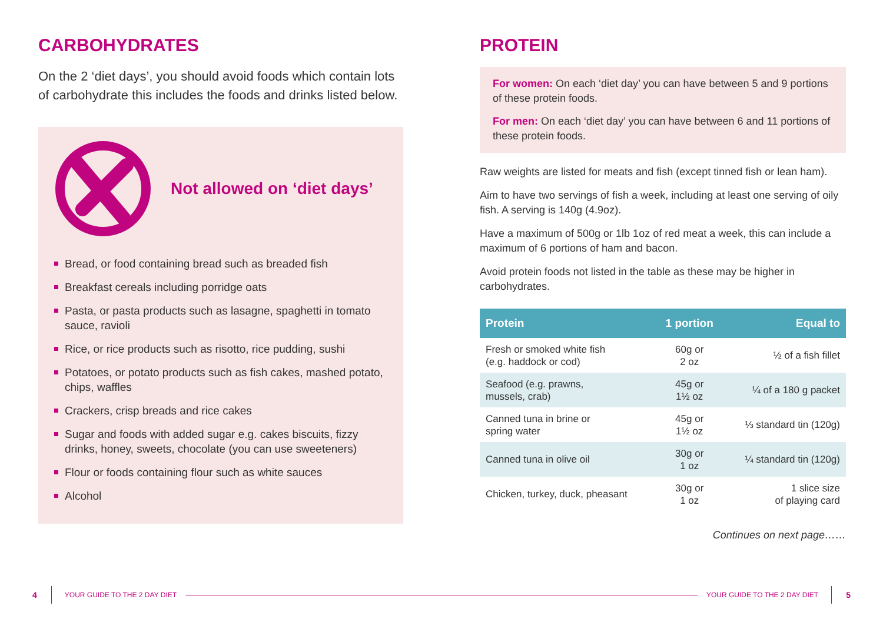CARBOHYDRATES
On the 2 ‘diet days’, you should avoid foods which contain lots of carbohydrate this includes the foods and drinks listed below.
Not allowed on ‘diet days’
Bread, or food containing bread such as breaded fish
Breakfast cereals including porridge oats
Pasta, or pasta products such as lasagne, spaghetti in tomato sauce, ravioli
Rice, or rice products such as risotto, rice pudding, sushi
Potatoes, or potato products such as fish cakes, mashed potato, chips, waffles
Crackers, crisp breads and rice cakes
Sugar and foods with added sugar e.g. cakes biscuits, fizzy drinks, honey, sweets, chocolate (you can use sweeteners)
Flour or foods containing flour such as white sauces
Alcohol
PROTEIN
For women: On each ‘diet day’ you can have between 5 and 9 portions of these protein foods.
For men: On each ‘diet day’ you can have between 6 and 11 portions of these protein foods.
Raw weights are listed for meats and fish (except tinned fish or lean ham).
Aim to have two servings of fish a week, including at least one serving of oily fish. A serving is 140g (4.9oz).
Have a maximum of 500g or 1lb 1oz of red meat a week, this can include a maximum of 6 portions of ham and bacon.
Avoid protein foods not listed in the table as these may be higher in carbohydrates.
| Protein | 1 portion | Equal to |
| --- | --- | --- |
| Fresh or smoked white fish (e.g. haddock or cod) | 60g or 2 oz | ½ of a fish fillet |
| Seafood (e.g. prawns, mussels, crab) | 45g or 1½ oz | ¼ of a 180 g packet |
| Canned tuna in brine or spring water | 45g or 1½ oz | ⅓ standard tin (120g) |
| Canned tuna in olive oil | 30g or 1 oz | ¼ standard tin (120g) |
| Chicken, turkey, duck, pheasant | 30g or 1 oz | 1 slice size of playing card |
Continues on next page……
4 YOUR GUIDE TO THE 2 DAY DIET YOUR GUIDE TO THE 2 DAY DIET 5